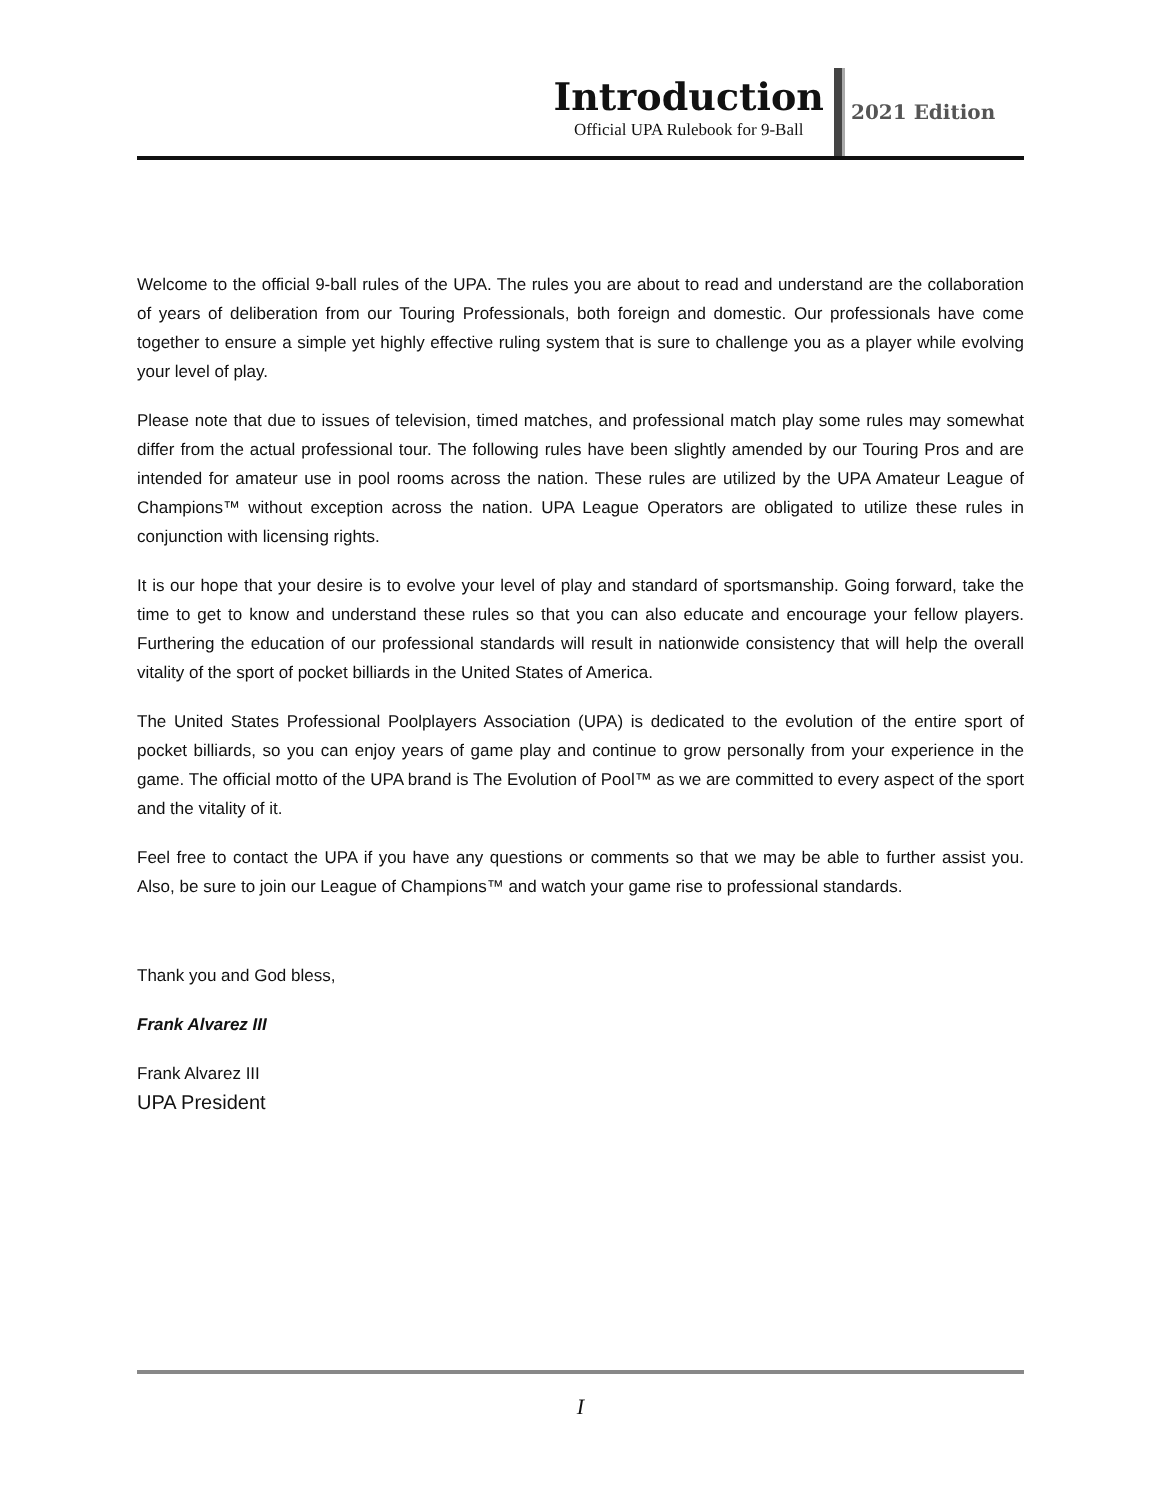Introduction
Official UPA Rulebook for 9-Ball
2021 Edition
Welcome to the official 9-ball rules of the UPA. The rules you are about to read and understand are the collaboration of years of deliberation from our Touring Professionals, both foreign and domestic. Our professionals have come together to ensure a simple yet highly effective ruling system that is sure to challenge you as a player while evolving your level of play.
Please note that due to issues of television, timed matches, and professional match play some rules may somewhat differ from the actual professional tour. The following rules have been slightly amended by our Touring Pros and are intended for amateur use in pool rooms across the nation. These rules are utilized by the UPA Amateur League of Champions™ without exception across the nation. UPA League Operators are obligated to utilize these rules in conjunction with licensing rights.
It is our hope that your desire is to evolve your level of play and standard of sportsmanship. Going forward, take the time to get to know and understand these rules so that you can also educate and encourage your fellow players. Furthering the education of our professional standards will result in nationwide consistency that will help the overall vitality of the sport of pocket billiards in the United States of America.
The United States Professional Poolplayers Association (UPA) is dedicated to the evolution of the entire sport of pocket billiards, so you can enjoy years of game play and continue to grow personally from your experience in the game. The official motto of the UPA brand is The Evolution of Pool™ as we are committed to every aspect of the sport and the vitality of it.
Feel free to contact the UPA if you have any questions or comments so that we may be able to further assist you. Also, be sure to join our League of Champions™ and watch your game rise to professional standards.
Thank you and God bless,
Frank Alvarez III
Frank Alvarez III
UPA President
I